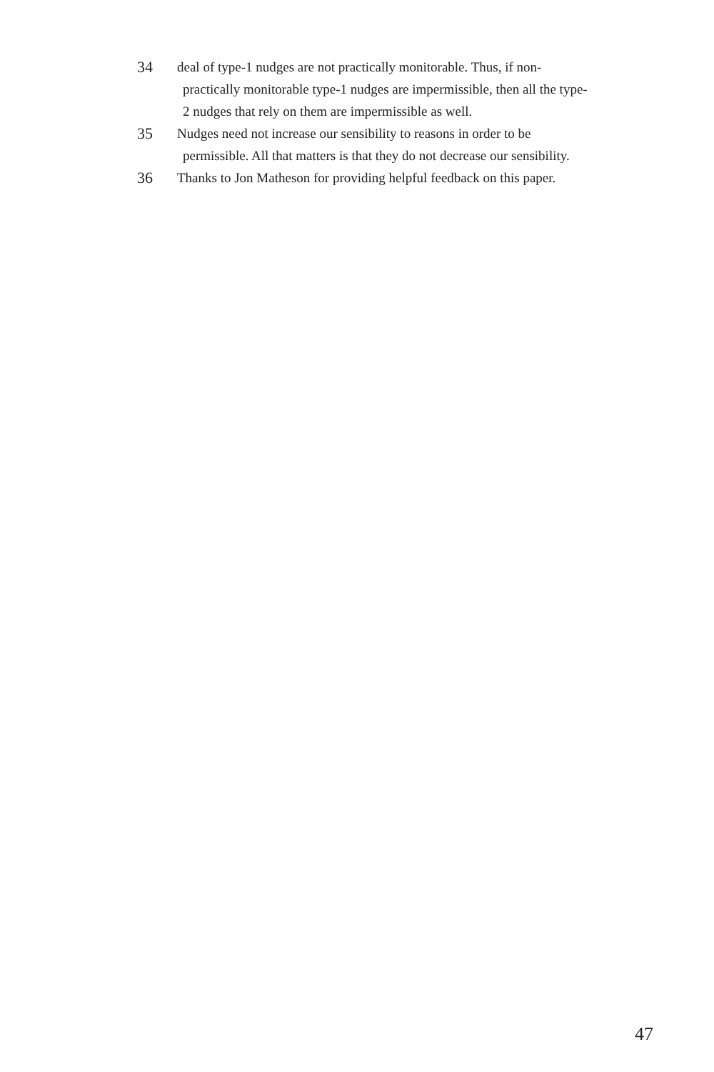34 deal of type-1 nudges are not practically monitorable. Thus, if non-practically monitorable type-1 nudges are impermissible, then all the type-2 nudges that rely on them are impermissible as well.
35 Nudges need not increase our sensibility to reasons in order to be permissible. All that matters is that they do not decrease our sensibility.
36 Thanks to Jon Matheson for providing helpful feedback on this paper.
47